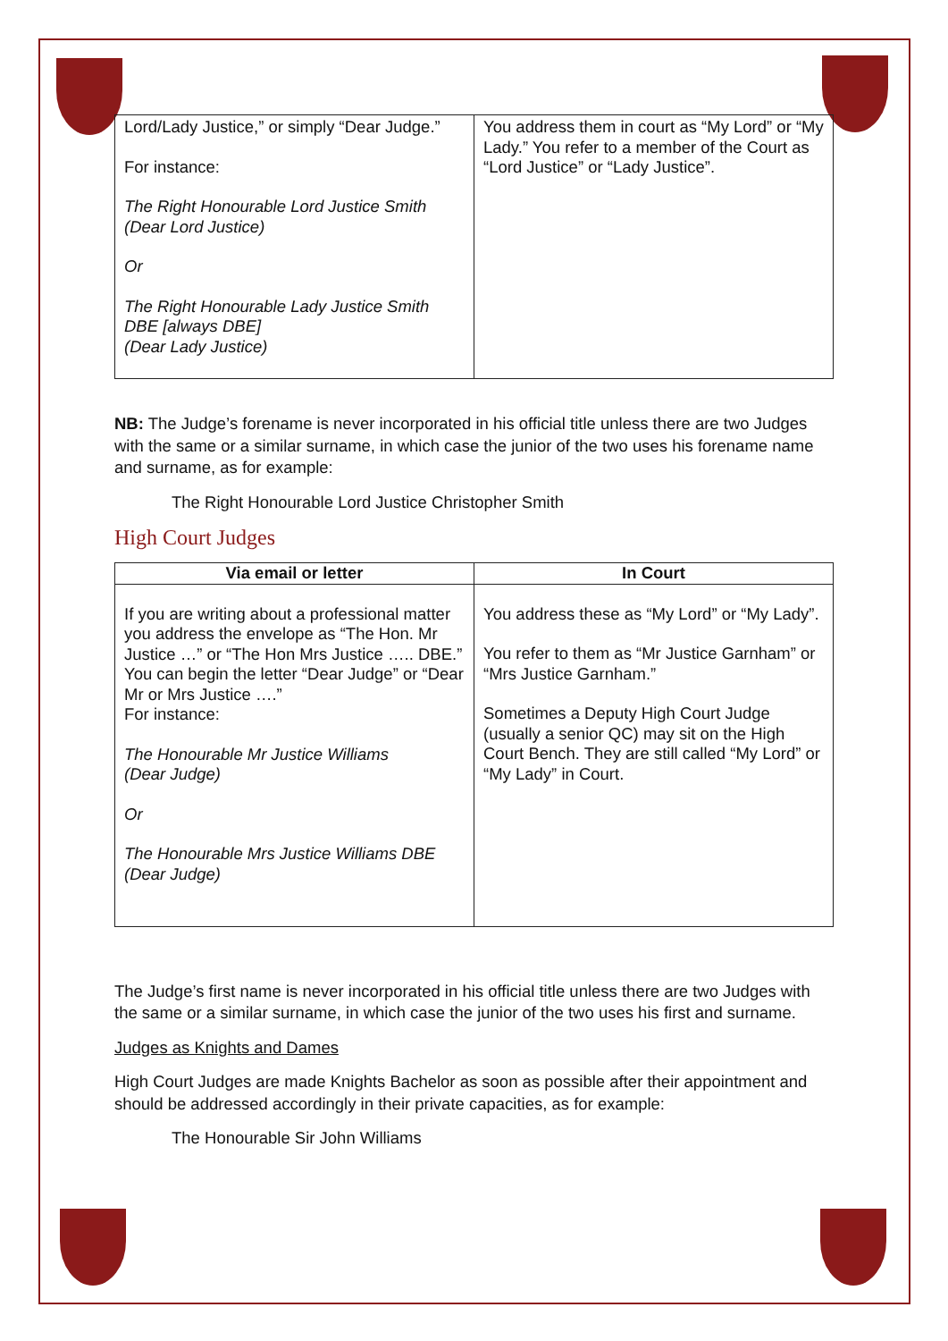| Lord/Lady Justice,” or simply “Dear Judge.” For instance: The Right Honourable Lord Justice Smith (Dear Lord Justice) Or The Right Honourable Lady Justice Smith DBE [always DBE] (Dear Lady Justice) | You address them in court as “My Lord” or “My Lady.” You refer to a member of the Court as “Lord Justice” or “Lady Justice”. |
NB: The Judge’s forename is never incorporated in his official title unless there are two Judges with the same or a similar surname, in which case the junior of the two uses his forename name and surname, as for example:
The Right Honourable Lord Justice Christopher Smith
High Court Judges
| Via email or letter | In Court |
| --- | --- |
| If you are writing about a professional matter you address the envelope as “The Hon. Mr Justice …” or “The Hon Mrs Justice ….. DBE.” You can begin the letter “Dear Judge” or “Dear Mr or Mrs Justice ….” For instance: The Honourable Mr Justice Williams (Dear Judge) Or The Honourable Mrs Justice Williams DBE (Dear Judge) | You address these as “My Lord” or “My Lady”. You refer to them as “Mr Justice Garnham” or “Mrs Justice Garnham.” Sometimes a Deputy High Court Judge (usually a senior QC) may sit on the High Court Bench. They are still called “My Lord” or “My Lady” in Court. |
The Judge’s first name is never incorporated in his official title unless there are two Judges with the same or a similar surname, in which case the junior of the two uses his first and surname.
Judges as Knights and Dames
High Court Judges are made Knights Bachelor as soon as possible after their appointment and should be addressed accordingly in their private capacities, as for example:
The Honourable Sir John Williams